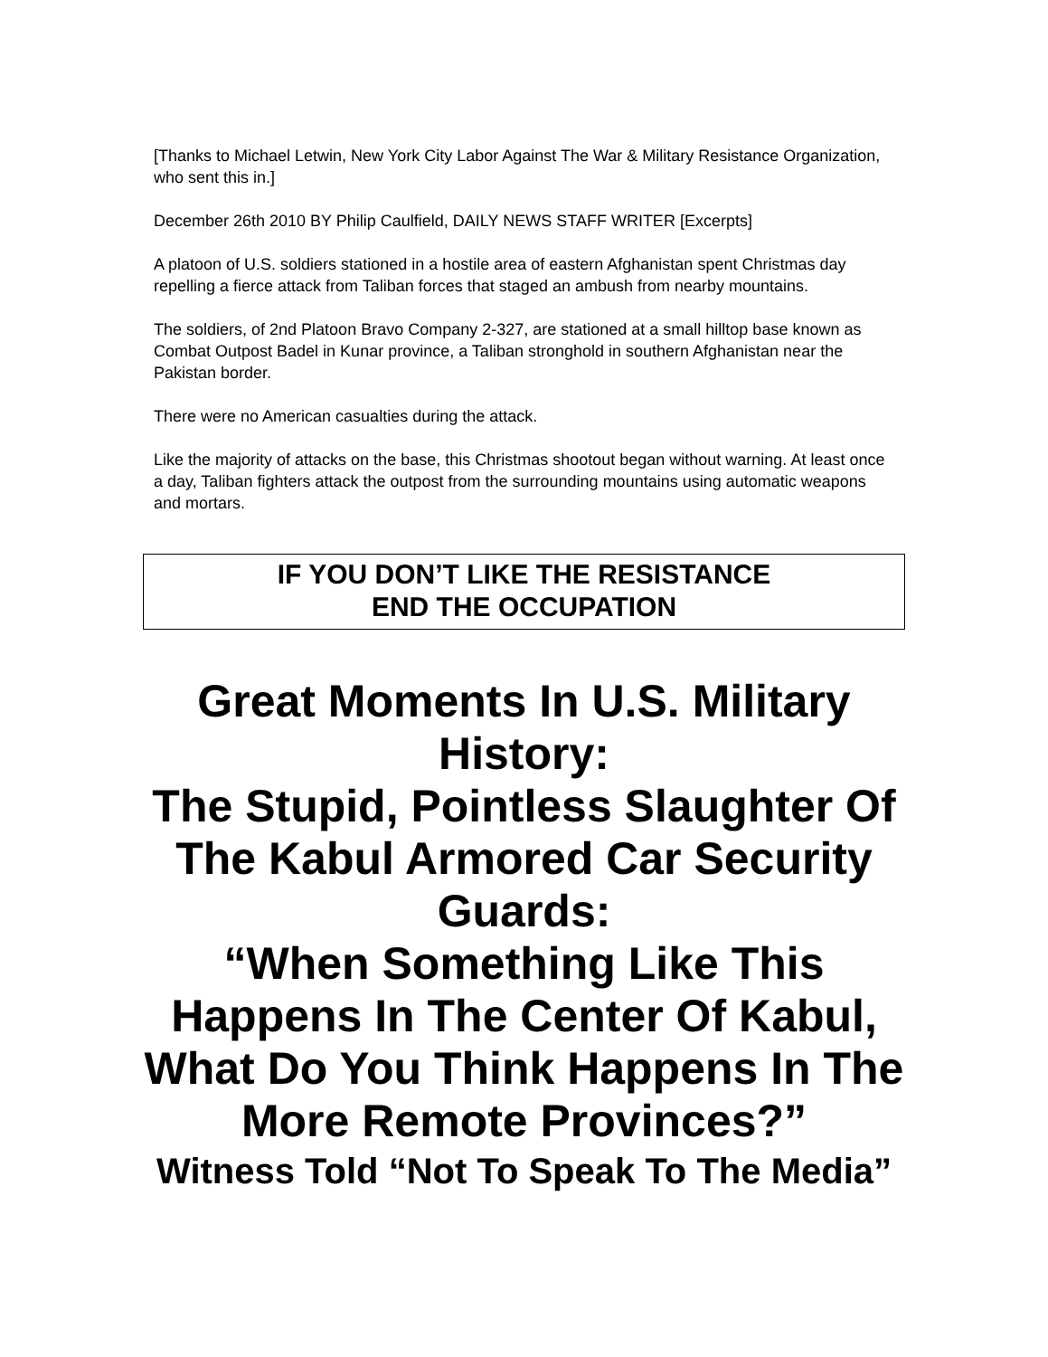[Thanks to Michael Letwin, New York City Labor Against The War & Military Resistance Organization, who sent this in.]
December 26th 2010 BY Philip Caulfield, DAILY NEWS STAFF WRITER [Excerpts]
A platoon of U.S. soldiers stationed in a hostile area of eastern Afghanistan spent Christmas day repelling a fierce attack from Taliban forces that staged an ambush from nearby mountains.
The soldiers, of 2nd Platoon Bravo Company 2-327, are stationed at a small hilltop base known as Combat Outpost Badel in Kunar province, a Taliban stronghold in southern Afghanistan near the Pakistan border.
There were no American casualties during the attack.
Like the majority of attacks on the base, this Christmas shootout began without warning. At least once a day, Taliban fighters attack the outpost from the surrounding mountains using automatic weapons and mortars.
IF YOU DON’T LIKE THE RESISTANCE
END THE OCCUPATION
Great Moments In U.S. Military History:
The Stupid, Pointless Slaughter Of The Kabul Armored Car Security Guards:
“When Something Like This Happens In The Center Of Kabul, What Do You Think Happens In The More Remote Provinces?”
Witness Told “Not To Speak To The Media”